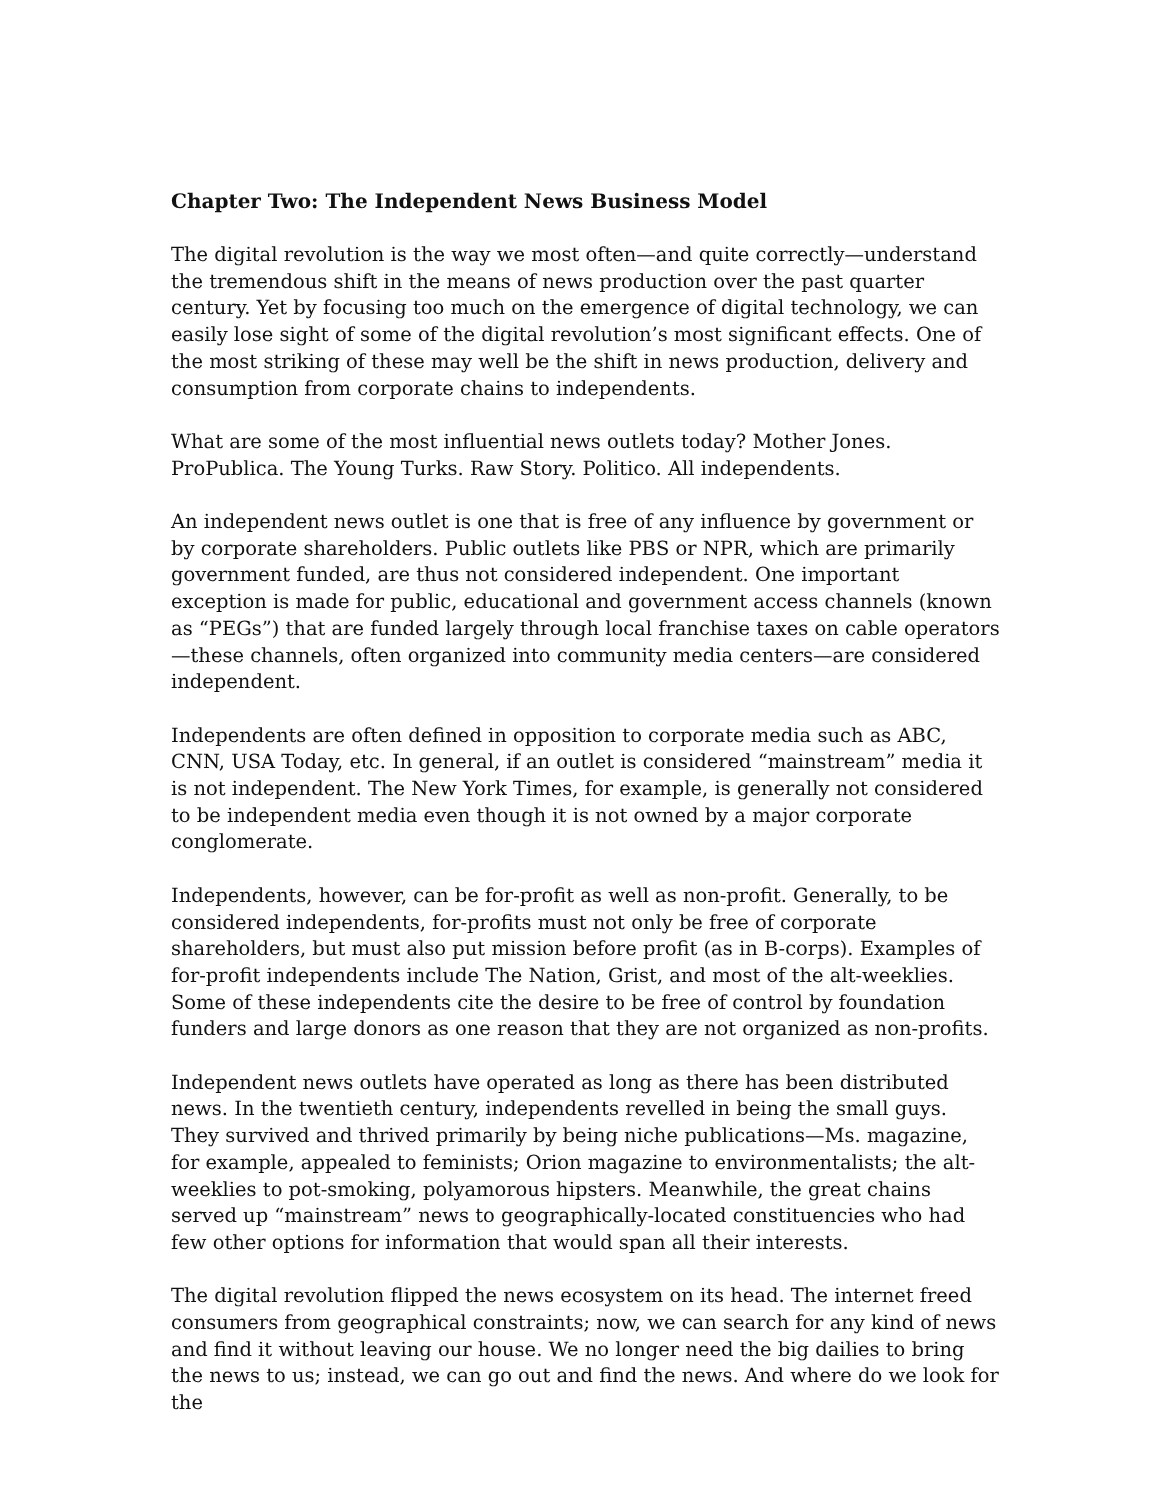Chapter Two: The Independent News Business Model
The digital revolution is the way we most often—and quite correctly—understand the tremendous shift in the means of news production over the past quarter century. Yet by focusing too much on the emergence of digital technology, we can easily lose sight of some of the digital revolution’s most significant effects. One of the most striking of these may well be the shift in news production, delivery and consumption from corporate chains to independents.
What are some of the most influential news outlets today? Mother Jones. ProPublica. The Young Turks. Raw Story. Politico. All independents.
An independent news outlet is one that is free of any influence by government or by corporate shareholders. Public outlets like PBS or NPR, which are primarily government funded, are thus not considered independent. One important exception is made for public, educational and government access channels (known as “PEGs”) that are funded largely through local franchise taxes on cable operators—these channels, often organized into community media centers—are considered independent.
Independents are often defined in opposition to corporate media such as ABC, CNN, USA Today, etc. In general, if an outlet is considered “mainstream” media it is not independent. The New York Times, for example, is generally not considered to be independent media even though it is not owned by a major corporate conglomerate.
Independents, however, can be for-profit as well as non-profit. Generally, to be considered independents, for-profits must not only be free of corporate shareholders, but must also put mission before profit (as in B-corps). Examples of for-profit independents include The Nation, Grist, and most of the alt-weeklies. Some of these independents cite the desire to be free of control by foundation funders and large donors as one reason that they are not organized as non-profits.
Independent news outlets have operated as long as there has been distributed news. In the twentieth century, independents revelled in being the small guys. They survived and thrived primarily by being niche publications—Ms. magazine, for example, appealed to feminists; Orion magazine to environmentalists; the alt-weeklies to pot-smoking, polyamorous hipsters. Meanwhile, the great chains served up “mainstream” news to geographically-located constituencies who had few other options for information that would span all their interests.
The digital revolution flipped the news ecosystem on its head. The internet freed consumers from geographical constraints; now, we can search for any kind of news and find it without leaving our house. We no longer need the big dailies to bring the news to us; instead, we can go out and find the news. And where do we look for the